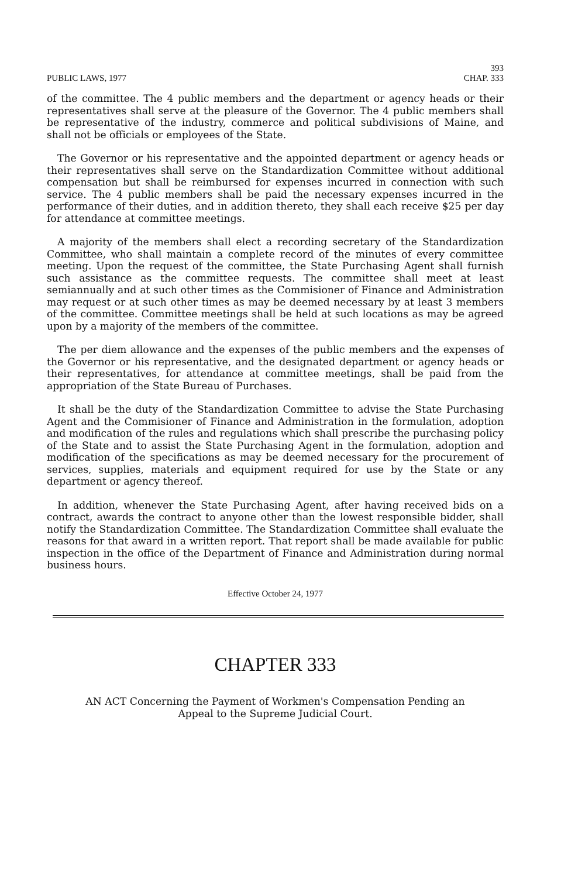PUBLIC LAWS, 1977 393
CHAP. 333
of the committee. The 4 public members and the department or agency heads or their representatives shall serve at the pleasure of the Governor. The 4 public members shall be representative of the industry, commerce and political subdivisions of Maine, and shall not be officials or employees of the State.
The Governor or his representative and the appointed department or agency heads or their representatives shall serve on the Standardization Committee without additional compensation but shall be reimbursed for expenses incurred in connection with such service. The 4 public members shall be paid the necessary expenses incurred in the performance of their duties, and in addition thereto, they shall each receive $25 per day for attendance at committee meetings.
A majority of the members shall elect a recording secretary of the Standardization Committee, who shall maintain a complete record of the minutes of every committee meeting. Upon the request of the committee, the State Purchasing Agent shall furnish such assistance as the committee requests. The committee shall meet at least semiannually and at such other times as the Commisioner of Finance and Administration may request or at such other times as may be deemed necessary by at least 3 members of the committee. Committee meetings shall be held at such locations as may be agreed upon by a majority of the members of the committee.
The per diem allowance and the expenses of the public members and the expenses of the Governor or his representative, and the designated department or agency heads or their representatives, for attendance at committee meetings, shall be paid from the appropriation of the State Bureau of Purchases.
It shall be the duty of the Standardization Committee to advise the State Purchasing Agent and the Commisioner of Finance and Administration in the formulation, adoption and modification of the rules and regulations which shall prescribe the purchasing policy of the State and to assist the State Purchasing Agent in the formulation, adoption and modification of the specifications as may be deemed necessary for the procurement of services, supplies, materials and equipment required for use by the State or any department or agency thereof.
In addition, whenever the State Purchasing Agent, after having received bids on a contract, awards the contract to anyone other than the lowest responsible bidder, shall notify the Standardization Committee. The Standardization Committee shall evaluate the reasons for that award in a written report. That report shall be made available for public inspection in the office of the Department of Finance and Administration during normal business hours.
Effective October 24, 1977
CHAPTER 333
AN ACT Concerning the Payment of Workmen's Compensation Pending an
Appeal to the Supreme Judicial Court.